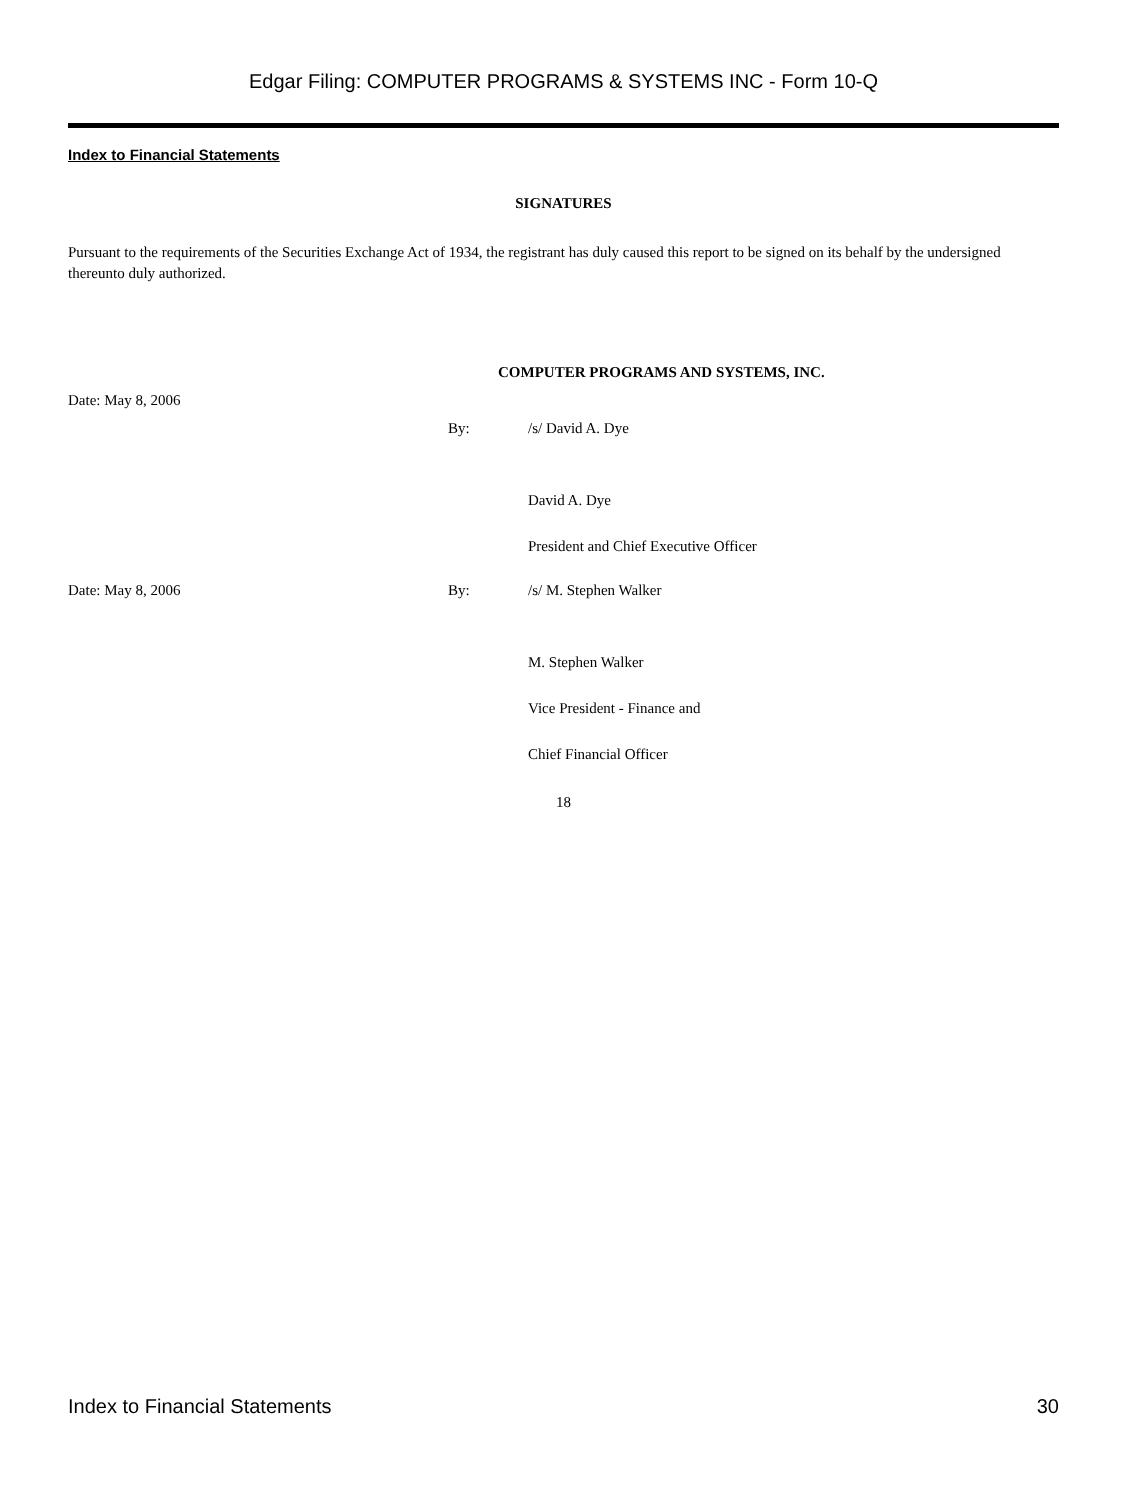Edgar Filing: COMPUTER PROGRAMS & SYSTEMS INC - Form 10-Q
Index to Financial Statements
SIGNATURES
Pursuant to the requirements of the Securities Exchange Act of 1934, the registrant has duly caused this report to be signed on its behalf by the undersigned thereunto duly authorized.
| | COMPUTER PROGRAMS AND SYSTEMS, INC. | |
| Date: May 8, 2006 | | |
| | By: | /s/ David A. Dye |
| | | David A. Dye |
| | | President and Chief Executive Officer |
| Date: May 8, 2006 | By: | /s/ M. Stephen Walker |
| | | M. Stephen Walker |
| | | Vice President - Finance and |
| | | Chief Financial Officer |
18
Index to Financial Statements 30